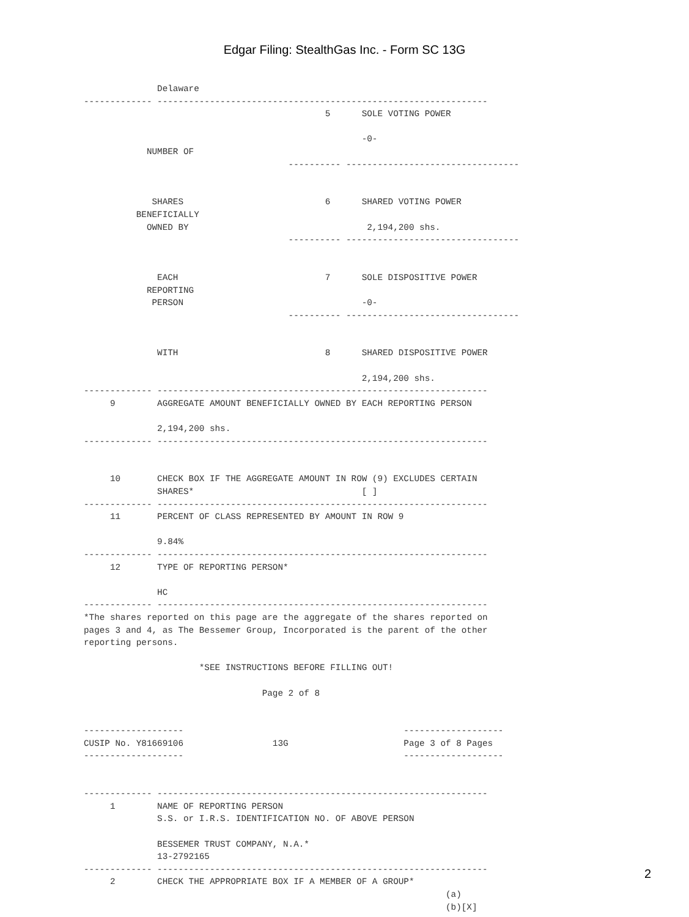Edgar Filing: StealthGas Inc. - Form SC 13G
              Delaware
------------- ---------------------------------------------------------------
                                              5      SOLE VOTING POWER

                                                     -0-
            NUMBER OF
                                       ---------- ---------------------------------


             SHARES                           6      SHARED VOTING POWER
          BENEFICIALLY
            OWNED BY                                  2,194,200 shs.
                                       ---------- ---------------------------------


              EACH                            7      SOLE DISPOSITIVE POWER
            REPORTING
             PERSON                                  -0-
                                       ---------- ---------------------------------


              WITH                            8      SHARED DISPOSITIVE POWER

                                                     2,194,200 shs.
------------- ---------------------------------------------------------------
     9        AGGREGATE AMOUNT BENEFICIALLY OWNED BY EACH REPORTING PERSON

              2,194,200 shs.
------------- ---------------------------------------------------------------


     10       CHECK BOX IF THE AGGREGATE AMOUNT IN ROW (9) EXCLUDES CERTAIN
              SHARES*                                [ ]
------------- ---------------------------------------------------------------
     11       PERCENT OF CLASS REPRESENTED BY AMOUNT IN ROW 9

              9.84%
------------- ---------------------------------------------------------------
     12       TYPE OF REPORTING PERSON*

              HC
------------- ---------------------------------------------------------------
*The shares reported on this page are the aggregate of the shares reported on
pages 3 and 4, as The Bessemer Group, Incorporated is the parent of the other
reporting persons.

                      *SEE INSTRUCTIONS BEFORE FILLING OUT!

                                  Page 2 of 8


-------------------                                          -------------------
CUSIP No. Y81669106                 13G                      Page 3 of 8 Pages
-------------------                                          -------------------


------------- ---------------------------------------------------------------
     1        NAME OF REPORTING PERSON
              S.S. or I.R.S. IDENTIFICATION NO. OF ABOVE PERSON

              BESSEMER TRUST COMPANY, N.A.*
              13-2792165
------------- ---------------------------------------------------------------
     2        CHECK THE APPROPRIATE BOX IF A MEMBER OF A GROUP*
                                                                     (a)
                                                                     (b)[X]
2